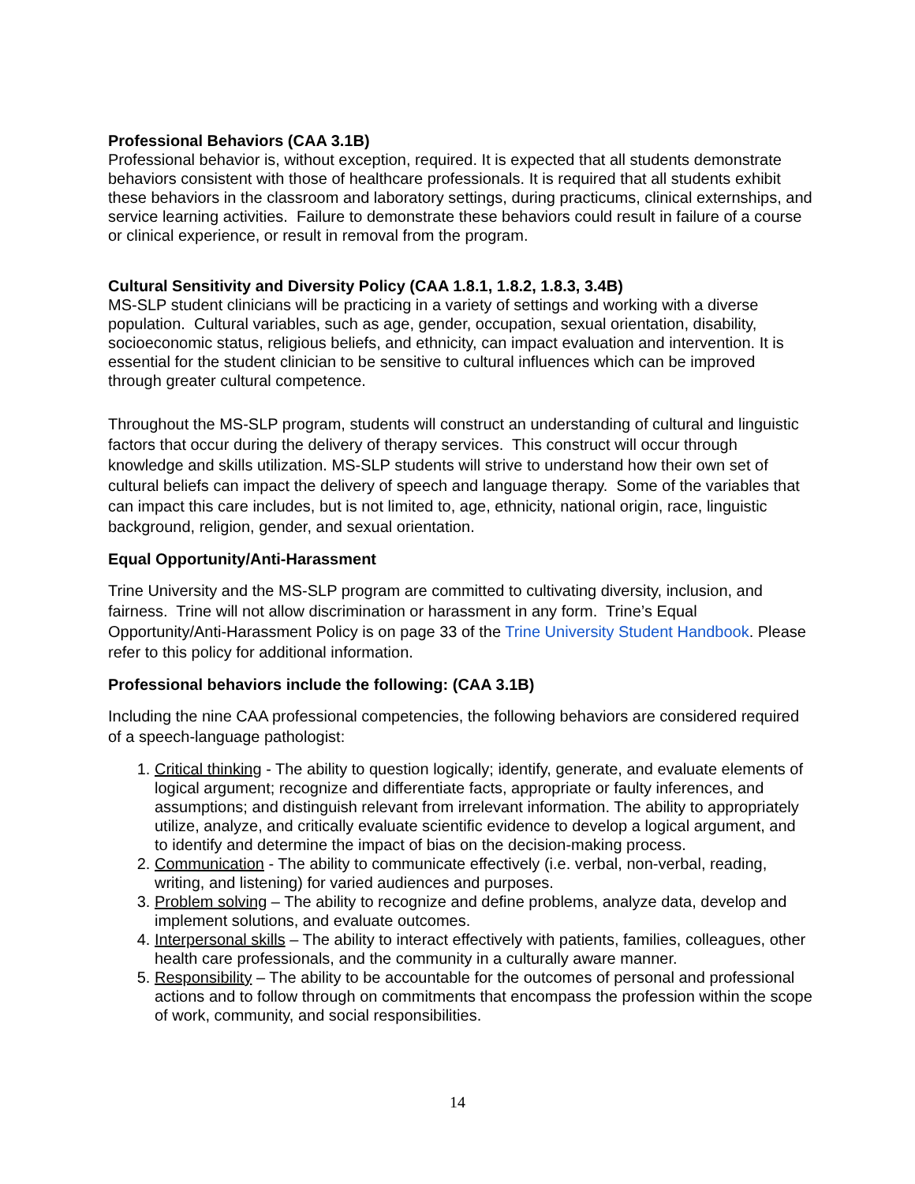Professional Behaviors (CAA 3.1B)
Professional behavior is, without exception, required. It is expected that all students demonstrate behaviors consistent with those of healthcare professionals. It is required that all students exhibit these behaviors in the classroom and laboratory settings, during practicums, clinical externships, and service learning activities. Failure to demonstrate these behaviors could result in failure of a course or clinical experience, or result in removal from the program.
Cultural Sensitivity and Diversity Policy (CAA 1.8.1, 1.8.2, 1.8.3, 3.4B)
MS-SLP student clinicians will be practicing in a variety of settings and working with a diverse population. Cultural variables, such as age, gender, occupation, sexual orientation, disability, socioeconomic status, religious beliefs, and ethnicity, can impact evaluation and intervention. It is essential for the student clinician to be sensitive to cultural influences which can be improved through greater cultural competence.
Throughout the MS-SLP program, students will construct an understanding of cultural and linguistic factors that occur during the delivery of therapy services. This construct will occur through knowledge and skills utilization. MS-SLP students will strive to understand how their own set of cultural beliefs can impact the delivery of speech and language therapy. Some of the variables that can impact this care includes, but is not limited to, age, ethnicity, national origin, race, linguistic background, religion, gender, and sexual orientation.
Equal Opportunity/Anti-Harassment
Trine University and the MS-SLP program are committed to cultivating diversity, inclusion, and fairness. Trine will not allow discrimination or harassment in any form. Trine’s Equal Opportunity/Anti-Harassment Policy is on page 33 of the Trine University Student Handbook. Please refer to this policy for additional information.
Professional behaviors include the following: (CAA 3.1B)
Including the nine CAA professional competencies, the following behaviors are considered required of a speech-language pathologist:
1. Critical thinking - The ability to question logically; identify, generate, and evaluate elements of logical argument; recognize and differentiate facts, appropriate or faulty inferences, and assumptions; and distinguish relevant from irrelevant information. The ability to appropriately utilize, analyze, and critically evaluate scientific evidence to develop a logical argument, and to identify and determine the impact of bias on the decision-making process.
2. Communication - The ability to communicate effectively (i.e. verbal, non-verbal, reading, writing, and listening) for varied audiences and purposes.
3. Problem solving – The ability to recognize and define problems, analyze data, develop and implement solutions, and evaluate outcomes.
4. Interpersonal skills – The ability to interact effectively with patients, families, colleagues, other health care professionals, and the community in a culturally aware manner.
5. Responsibility – The ability to be accountable for the outcomes of personal and professional actions and to follow through on commitments that encompass the profession within the scope of work, community, and social responsibilities.
14